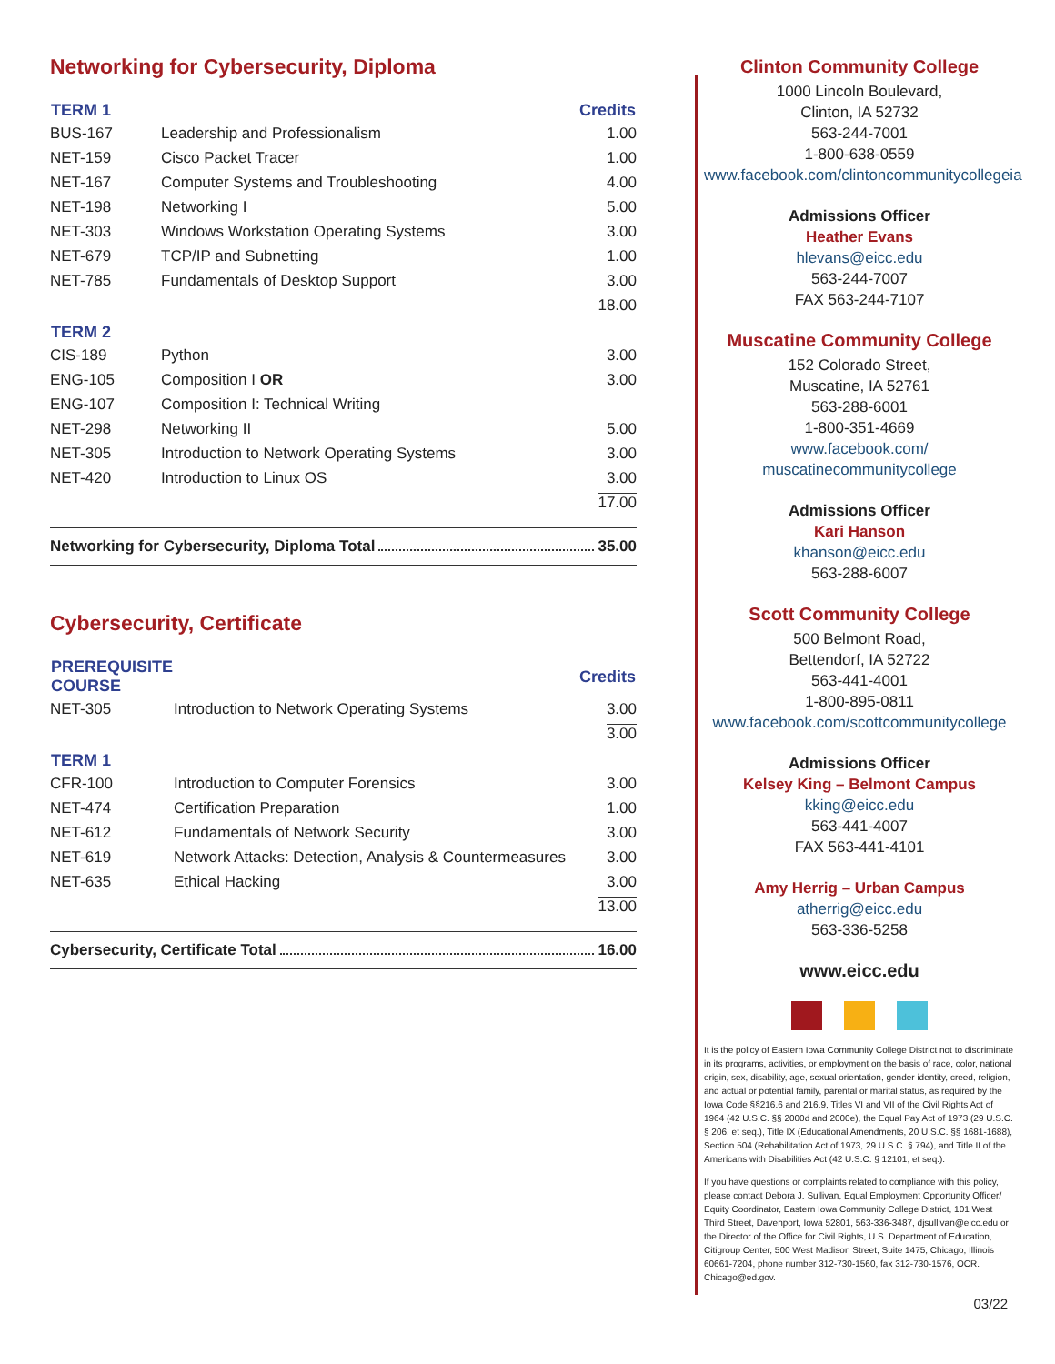Networking for Cybersecurity, Diploma
| TERM 1 | | Credits |
| --- | --- | --- |
| BUS-167 | Leadership and Professionalism | 1.00 |
| NET-159 | Cisco Packet Tracer | 1.00 |
| NET-167 | Computer Systems and Troubleshooting | 4.00 |
| NET-198 | Networking I | 5.00 |
| NET-303 | Windows Workstation Operating Systems | 3.00 |
| NET-679 | TCP/IP and Subnetting | 1.00 |
| NET-785 | Fundamentals of Desktop Support | 3.00 |
| | | 18.00 |
| TERM 2 | | |
| CIS-189 | Python | 3.00 |
| ENG-105 | Composition I OR | 3.00 |
| ENG-107 | Composition I: Technical Writing | |
| NET-298 | Networking II | 5.00 |
| NET-305 | Introduction to Network Operating Systems | 3.00 |
| NET-420 | Introduction to Linux OS | 3.00 |
| | | 17.00 |
Networking for Cybersecurity, Diploma Total 35.00
Cybersecurity, Certificate
| PREREQUISITE COURSE | | Credits |
| --- | --- | --- |
| NET-305 | Introduction to Network Operating Systems | 3.00 |
| | | 3.00 |
| TERM 1 | | |
| CFR-100 | Introduction to Computer Forensics | 3.00 |
| NET-474 | Certification Preparation | 1.00 |
| NET-612 | Fundamentals of Network Security | 3.00 |
| NET-619 | Network Attacks: Detection, Analysis & Countermeasures | 3.00 |
| NET-635 | Ethical Hacking | 3.00 |
| | | 13.00 |
Cybersecurity, Certificate Total 16.00
Clinton Community College
1000 Lincoln Boulevard,
Clinton, IA 52732
563-244-7001
1-800-638-0559
www.facebook.com/clintoncommunitycollegeia
Admissions Officer
Heather Evans
hlevans@eicc.edu
563-244-7007
FAX 563-244-7107
Muscatine Community College
152 Colorado Street,
Muscatine, IA 52761
563-288-6001
1-800-351-4669
www.facebook.com/
muscatinecommunitycollege
Admissions Officer
Kari Hanson
khanson@eicc.edu
563-288-6007
Scott Community College
500 Belmont Road,
Bettendorf, IA 52722
563-441-4001
1-800-895-0811
www.facebook.com/scottcommunitycollege
Admissions Officer
Kelsey King – Belmont Campus
kking@eicc.edu
563-441-4007
FAX 563-441-4101
Amy Herrig – Urban Campus
atherrig@eicc.edu
563-336-5258
www.eicc.edu
It is the policy of Eastern Iowa Community College District not to discriminate in its programs, activities, or employment on the basis of race, color, national origin, sex, disability, age, sexual orientation, gender identity, creed, religion, and actual or potential family, parental or marital status, as required by the Iowa Code §§216.6 and 216.9, Titles VI and VII of the Civil Rights Act of 1964 (42 U.S.C. §§ 2000d and 2000e), the Equal Pay Act of 1973 (29 U.S.C. § 206, et seq.), Title IX (Educational Amendments, 20 U.S.C. §§ 1681-1688), Section 504 (Rehabilitation Act of 1973, 29 U.S.C. § 794), and Title II of the Americans with Disabilities Act (42 U.S.C. § 12101, et seq.).
If you have questions or complaints related to compliance with this policy, please contact Debora J. Sullivan, Equal Employment Opportunity Officer/ Equity Coordinator, Eastern Iowa Community College District, 101 West Third Street, Davenport, Iowa 52801, 563-336-3487, djsullivan@eicc.edu or the Director of the Office for Civil Rights, U.S. Department of Education, Citigroup Center, 500 West Madison Street, Suite 1475, Chicago, Illinois 60661-7204, phone number 312-730-1560, fax 312-730-1576, OCR. Chicago@ed.gov.
03/22